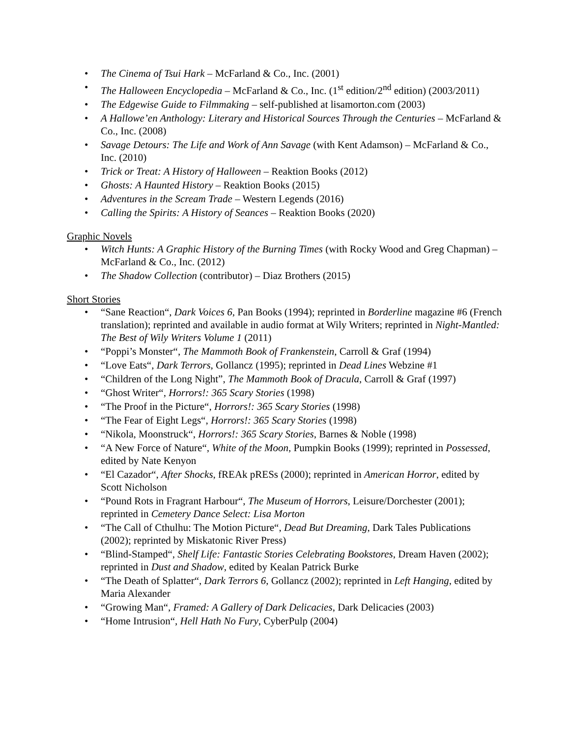• The Cinema of Tsui Hark – McFarland & Co., Inc. (2001)
• The Halloween Encyclopedia – McFarland & Co., Inc. (1<sup>st</sup> edition/2<sup>nd</sup> edition) (2003/2011)
• The Edgewise Guide to Filmmaking – self-published at lisamorton.com (2003)
• A Hallowe’en Anthology: Literary and Historical Sources Through the Centuries – McFarland & Co., Inc. (2008)
• Savage Detours: The Life and Work of Ann Savage (with Kent Adamson) – McFarland & Co., Inc. (2010)
• Trick or Treat: A History of Halloween – Reaktion Books (2012)
• Ghosts: A Haunted History – Reaktion Books (2015)
• Adventures in the Scream Trade – Western Legends (2016)
• Calling the Spirits: A History of Seances – Reaktion Books (2020)
Graphic Novels
• Witch Hunts: A Graphic History of the Burning Times (with Rocky Wood and Greg Chapman) – McFarland & Co., Inc. (2012)
• The Shadow Collection (contributor) – Diaz Brothers (2015)
Short Stories
• “Sane Reaction“, Dark Voices 6, Pan Books (1994); reprinted in Borderline magazine #6 (French translation); reprinted and available in audio format at Wily Writers; reprinted in Night-Mantled: The Best of Wily Writers Volume 1 (2011)
• “Poppi’s Monster“, The Mammoth Book of Frankenstein, Carroll & Graf (1994)
• “Love Eats“, Dark Terrors, Gollancz (1995); reprinted in Dead Lines Webzine #1
• “Children of the Long Night”, The Mammoth Book of Dracula, Carroll & Graf (1997)
• “Ghost Writer“, Horrors!: 365 Scary Stories (1998)
• “The Proof in the Picture“, Horrors!: 365 Scary Stories (1998)
• “The Fear of Eight Legs“, Horrors!: 365 Scary Stories (1998)
• “Nikola, Moonstruck“, Horrors!: 365 Scary Stories, Barnes & Noble (1998)
• “A New Force of Nature“, White of the Moon, Pumpkin Books (1999); reprinted in Possessed, edited by Nate Kenyon
• “El Cazador“, After Shocks, fREAk pRESs (2000); reprinted in American Horror, edited by Scott Nicholson
• “Pound Rots in Fragrant Harbour“, The Museum of Horrors, Leisure/Dorchester (2001); reprinted in Cemetery Dance Select: Lisa Morton
• “The Call of Cthulhu: The Motion Picture“, Dead But Dreaming, Dark Tales Publications (2002); reprinted by Miskatonic River Press)
• “Blind-Stamped“, Shelf Life: Fantastic Stories Celebrating Bookstores, Dream Haven (2002); reprinted in Dust and Shadow, edited by Kealan Patrick Burke
• “The Death of Splatter“, Dark Terrors 6, Gollancz (2002); reprinted in Left Hanging, edited by Maria Alexander
• “Growing Man“, Framed: A Gallery of Dark Delicacies, Dark Delicacies (2003)
• “Home Intrusion“, Hell Hath No Fury, CyberPulp (2004)